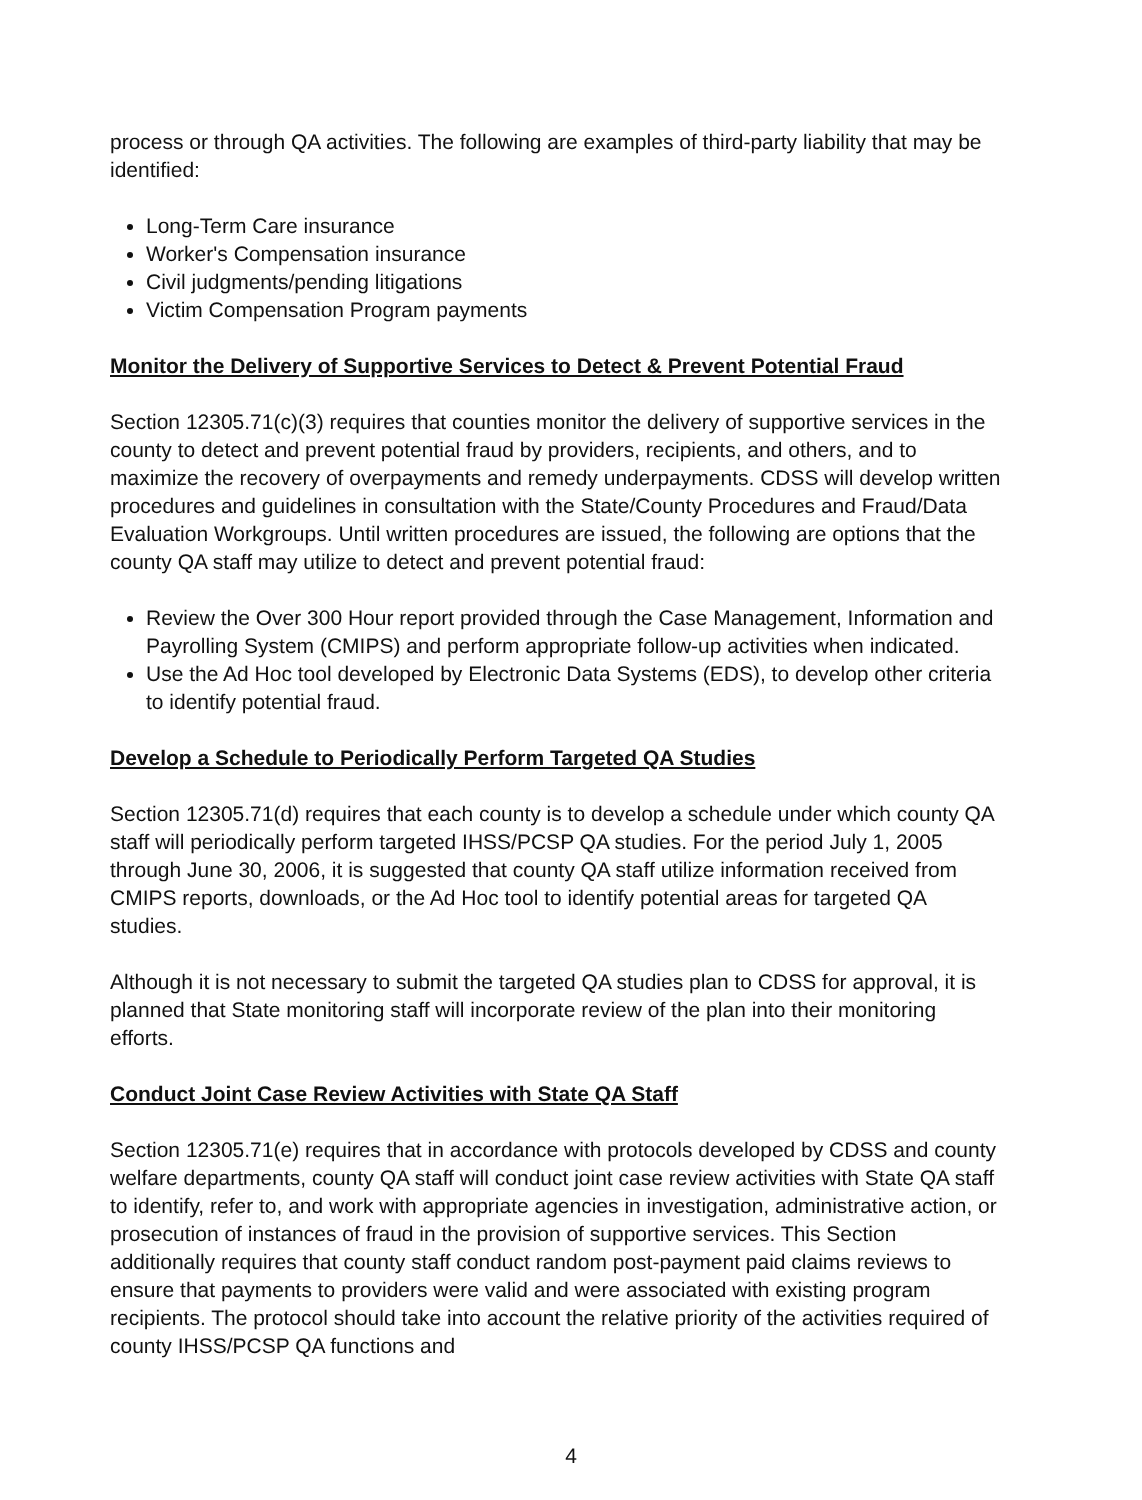process or through QA activities. The following are examples of third-party liability that may be identified:
Long-Term Care insurance
Worker's Compensation insurance
Civil judgments/pending litigations
Victim Compensation Program payments
Monitor the Delivery of Supportive Services to Detect & Prevent Potential Fraud
Section 12305.71(c)(3) requires that counties monitor the delivery of supportive services in the county to detect and prevent potential fraud by providers, recipients, and others, and to maximize the recovery of overpayments and remedy underpayments. CDSS will develop written procedures and guidelines in consultation with the State/County Procedures and Fraud/Data Evaluation Workgroups. Until written procedures are issued, the following are options that the county QA staff may utilize to detect and prevent potential fraud:
Review the Over 300 Hour report provided through the Case Management, Information and Payrolling System (CMIPS) and perform appropriate follow-up activities when indicated.
Use the Ad Hoc tool developed by Electronic Data Systems (EDS), to develop other criteria to identify potential fraud.
Develop a Schedule to Periodically Perform Targeted QA Studies
Section 12305.71(d) requires that each county is to develop a schedule under which county QA staff will periodically perform targeted IHSS/PCSP QA studies. For the period July 1, 2005 through June 30, 2006, it is suggested that county QA staff utilize information received from CMIPS reports, downloads, or the Ad Hoc tool to identify potential areas for targeted QA studies.
Although it is not necessary to submit the targeted QA studies plan to CDSS for approval, it is planned that State monitoring staff will incorporate review of the plan into their monitoring efforts.
Conduct Joint Case Review Activities with State QA Staff
Section 12305.71(e) requires that in accordance with protocols developed by CDSS and county welfare departments, county QA staff will conduct joint case review activities with State QA staff to identify, refer to, and work with appropriate agencies in investigation, administrative action, or prosecution of instances of fraud in the provision of supportive services. This Section additionally requires that county staff conduct random post-payment paid claims reviews to ensure that payments to providers were valid and were associated with existing program recipients. The protocol should take into account the relative priority of the activities required of county IHSS/PCSP QA functions and
4